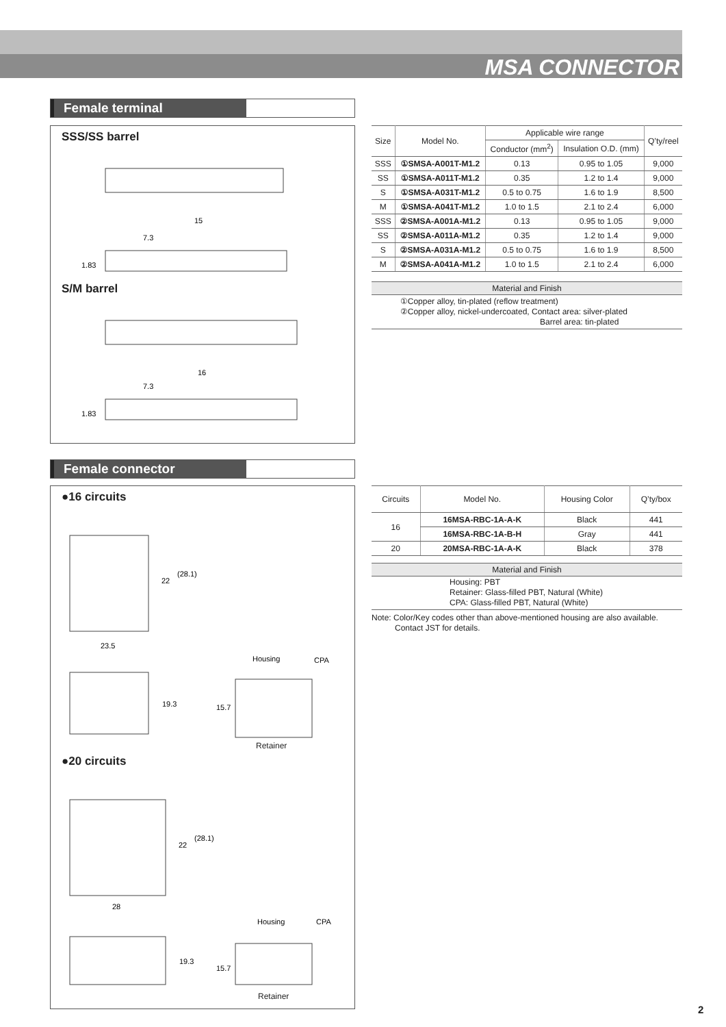MSA CONNECTOR
Female terminal
SSS/SS barrel
15
7.3
1.83
S/M barrel
16
7.3
1.83
| Size | Model No. | Applicable wire range | | Q’ty/reel |
| --- | --- | --- | --- | --- |
| | | Conductor (mm<sup>2</sup>) | Insulation O.D. (mm) | |
| SSS | ①SMSA-A001T-M1.2 | 0.13 | 0.95 to 1.05 | 9,000 |
| SS | ①SMSA-A011T-M1.2 | 0.35 | 1.2 to 1.4 | 9,000 |
| S | ①SMSA-A031T-M1.2 | 0.5 to 0.75 | 1.6 to 1.9 | 8,500 |
| M | ①SMSA-A041T-M1.2 | 1.0 to 1.5 | 2.1 to 2.4 | 6,000 |
| SSS | ②SMSA-A001A-M1.2 | 0.13 | 0.95 to 1.05 | 9,000 |
| SS | ②SMSA-A011A-M1.2 | 0.35 | 1.2 to 1.4 | 9,000 |
| S | ②SMSA-A031A-M1.2 | 0.5 to 0.75 | 1.6 to 1.9 | 8,500 |
| M | ②SMSA-A041A-M1.2 | 1.0 to 1.5 | 2.1 to 2.4 | 6,000 |
Material and Finish
①Copper alloy, tin-plated (reflow treatment)
②Copper alloy, nickel-undercoated, Contact area: silver-plated
Barrel area: tin-plated
Female connector
●16 circuits
22
(28.1)
23.5
19.3
Housing
CPA
15.7
Retainer
●20 circuits
22
(28.1)
28
19.3
Housing
CPA
15.7
Retainer
| Circuits | Model No. | Housing Color | Q’ty/box |
| --- | --- | --- | --- |
| 16 | 16MSA-RBC-1A-A-K | Black | 441 |
| | 16MSA-RBC-1A-B-H | Gray | 441 |
| 20 | 20MSA-RBC-1A-A-K | Black | 378 |
Material and Finish
Housing: PBT
Retainer: Glass-filled PBT, Natural (White)
CPA: Glass-filled PBT, Natural (White)
Note: Color/Key codes other than above-mentioned housing are also available.
Contact JST for details.
2